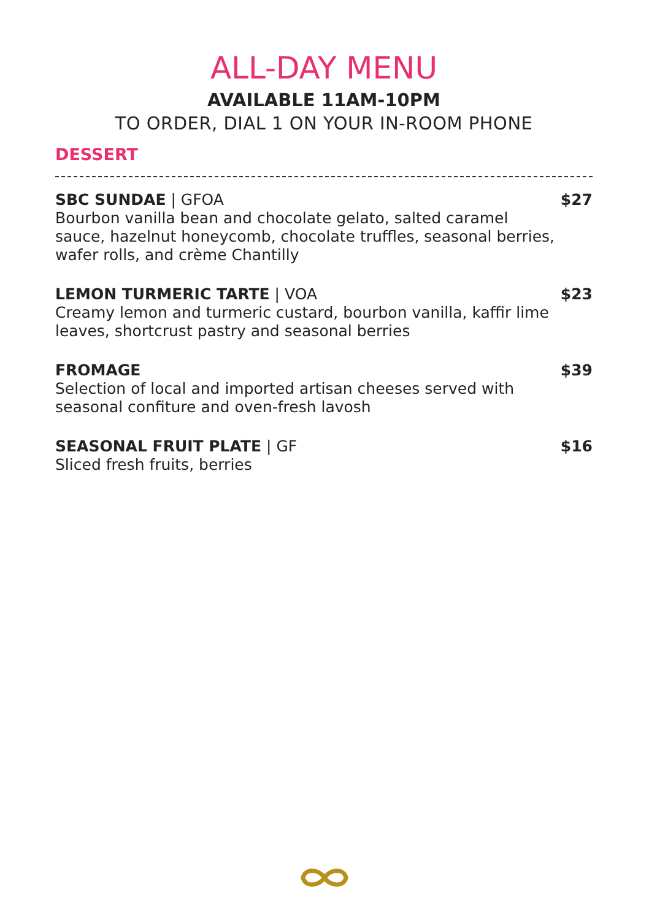ALL-DAY MENU
AVAILABLE 11AM-10PM
TO ORDER, DIAL 1 ON YOUR IN-ROOM PHONE
DESSERT
SBC SUNDAE | GFOA
Bourbon vanilla bean and chocolate gelato, salted caramel sauce, hazelnut honeycomb, chocolate truffles, seasonal berries, wafer rolls, and crème Chantilly
$27
LEMON TURMERIC TARTE | VOA
Creamy lemon and turmeric custard, bourbon vanilla, kaffir lime leaves, shortcrust pastry and seasonal berries
$23
FROMAGE
Selection of local and imported artisan cheeses served with seasonal confiture and oven-fresh lavosh
$39
SEASONAL FRUIT PLATE | GF
Sliced fresh fruits, berries
$16